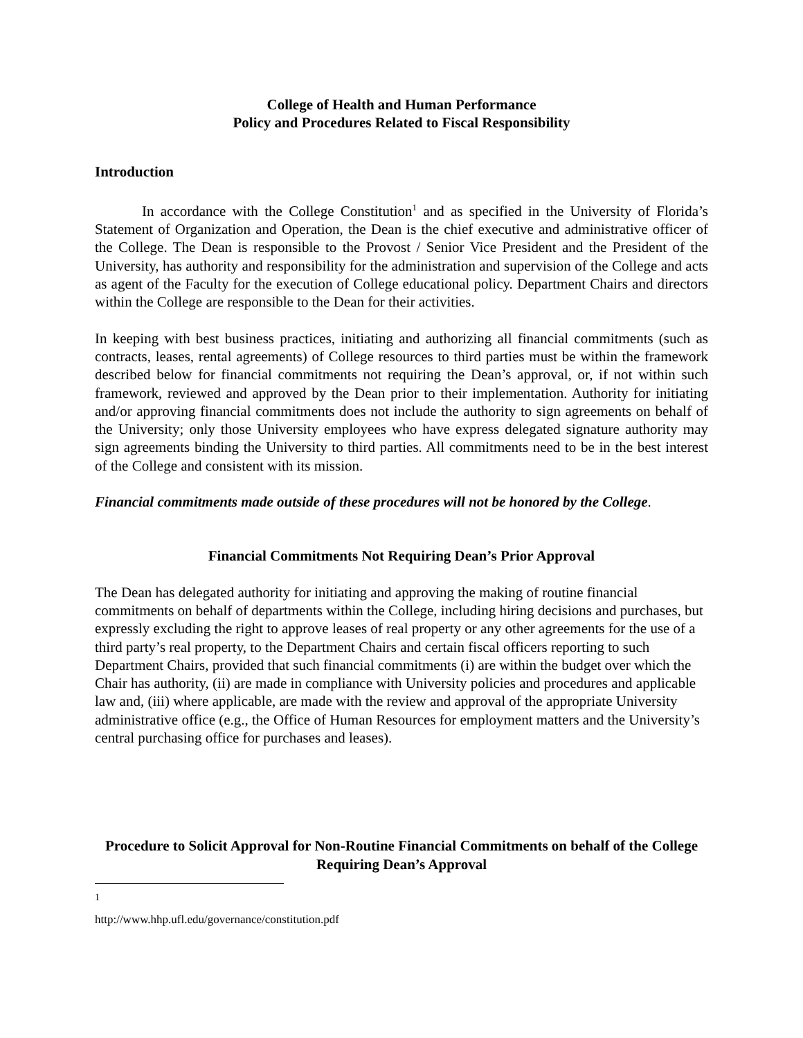College of Health and Human Performance
Policy and Procedures Related to Fiscal Responsibility
Introduction
In accordance with the College Constitution<sup>1</sup> and as specified in the University of Florida’s Statement of Organization and Operation, the Dean is the chief executive and administrative officer of the College. The Dean is responsible to the Provost / Senior Vice President and the President of the University, has authority and responsibility for the administration and supervision of the College and acts as agent of the Faculty for the execution of College educational policy. Department Chairs and directors within the College are responsible to the Dean for their activities.
In keeping with best business practices, initiating and authorizing all financial commitments (such as contracts, leases, rental agreements) of College resources to third parties must be within the framework described below for financial commitments not requiring the Dean’s approval, or, if not within such framework, reviewed and approved by the Dean prior to their implementation. Authority for initiating and/or approving financial commitments does not include the authority to sign agreements on behalf of the University; only those University employees who have express delegated signature authority may sign agreements binding the University to third parties. All commitments need to be in the best interest of the College and consistent with its mission.
Financial commitments made outside of these procedures will not be honored by the College.
Financial Commitments Not Requiring Dean’s Prior Approval
The Dean has delegated authority for initiating and approving the making of routine financial commitments on behalf of departments within the College, including hiring decisions and purchases, but expressly excluding the right to approve leases of real property or any other agreements for the use of a third party’s real property, to the Department Chairs and certain fiscal officers reporting to such Department Chairs, provided that such financial commitments (i) are within the budget over which the Chair has authority, (ii) are made in compliance with University policies and procedures and applicable law and, (iii) where applicable, are made with the review and approval of the appropriate University administrative office (e.g., the Office of Human Resources for employment matters and the University’s central purchasing office for purchases and leases).
Procedure to Solicit Approval for Non-Routine Financial Commitments on behalf of the College Requiring Dean’s Approval
<sup>1</sup> http://www.hhp.ufl.edu/governance/constitution.pdf